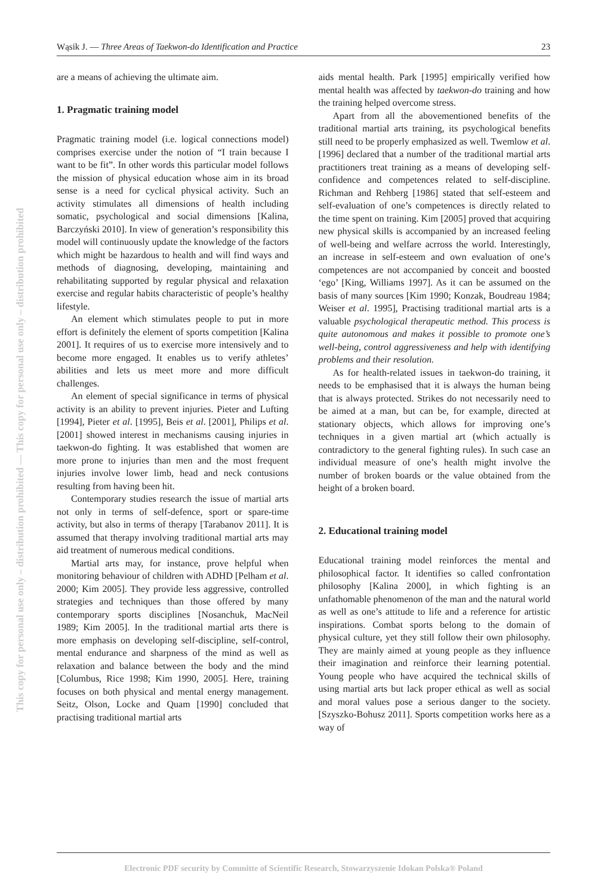This copy for personal use only – distribution prohibited — This copy for personal use only – distribution prohibited
Wąsik J. — Three Areas of Taekwon-do Identification and Practice 23
are a means of achieving the ultimate aim.
1. Pragmatic training model
Pragmatic training model (i.e. logical connections model) comprises exercise under the notion of “I train because I want to be fit”. In other words this particular model follows the mission of physical education whose aim in its broad sense is a need for cyclical physical activity. Such an activity stimulates all dimensions of health including somatic, psychological and social dimensions [Kalina, Barczyński 2010]. In view of generation’s responsibility this model will continuously update the knowledge of the factors which might be hazardous to health and will find ways and methods of diagnosing, developing, maintaining and rehabilitating supported by regular physical and relaxation exercise and regular habits characteristic of people’s healthy lifestyle.
An element which stimulates people to put in more effort is definitely the element of sports competition [Kalina 2001]. It requires of us to exercise more intensively and to become more engaged. It enables us to verify athletes’ abilities and lets us meet more and more difficult challenges.
An element of special significance in terms of physical activity is an ability to prevent injuries. Pieter and Lufting [1994], Pieter et al. [1995], Beis et al. [2001], Philips et al. [2001] showed interest in mechanisms causing injuries in taekwon-do fighting. It was established that women are more prone to injuries than men and the most frequent injuries involve lower limb, head and neck contusions resulting from having been hit.
Contemporary studies research the issue of martial arts not only in terms of self-defence, sport or spare-time activity, but also in terms of therapy [Tarabanov 2011]. It is assumed that therapy involving traditional martial arts may aid treatment of numerous medical conditions.
Martial arts may, for instance, prove helpful when monitoring behaviour of children with ADHD [Pelham et al. 2000; Kim 2005]. They provide less aggressive, controlled strategies and techniques than those offered by many contemporary sports disciplines [Nosanchuk, MacNeil 1989; Kim 2005]. In the traditional martial arts there is more emphasis on developing self-discipline, self-control, mental endurance and sharpness of the mind as well as relaxation and balance between the body and the mind [Columbus, Rice 1998; Kim 1990, 2005]. Here, training focuses on both physical and mental energy management. Seitz, Olson, Locke and Quam [1990] concluded that practising traditional martial arts
aids mental health. Park [1995] empirically verified how mental health was affected by taekwon-do training and how the training helped overcome stress.
Apart from all the abovementioned benefits of the traditional martial arts training, its psychological benefits still need to be properly emphasized as well. Twemlow et al. [1996] declared that a number of the traditional martial arts practitioners treat training as a means of developing self-confidence and competences related to self-discipline. Richman and Rehberg [1986] stated that self-esteem and self-evaluation of one’s competences is directly related to the time spent on training. Kim [2005] proved that acquiring new physical skills is accompanied by an increased feeling of well-being and welfare acrross the world. Interestingly, an increase in self-esteem and own evaluation of one’s competences are not accompanied by conceit and boosted ‘ego’ [King, Williams 1997]. As it can be assumed on the basis of many sources [Kim 1990; Konzak, Boudreau 1984; Weiser et al. 1995], Practising traditional martial arts is a valuable psychological therapeutic method. This process is quite autonomous and makes it possible to promote one’s well-being, control aggressiveness and help with identifying problems and their resolution.
As for health-related issues in taekwon-do training, it needs to be emphasised that it is always the human being that is always protected. Strikes do not necessarily need to be aimed at a man, but can be, for example, directed at stationary objects, which allows for improving one’s techniques in a given martial art (which actually is contradictory to the general fighting rules). In such case an individual measure of one’s health might involve the number of broken boards or the value obtained from the height of a broken board.
2. Educational training model
Educational training model reinforces the mental and philosophical factor. It identifies so called confrontation philosophy [Kalina 2000], in which fighting is an unfathomable phenomenon of the man and the natural world as well as one’s attitude to life and a reference for artistic inspirations. Combat sports belong to the domain of physical culture, yet they still follow their own philosophy. They are mainly aimed at young people as they influence their imagination and reinforce their learning potential. Young people who have acquired the technical skills of using martial arts but lack proper ethical as well as social and moral values pose a serious danger to the society. [Szyszko-Bohusz 2011]. Sports competition works here as a way of
Electronic PDF security by Committe of Scientific Research, Stowarzyszenie Idokan Polska® Poland